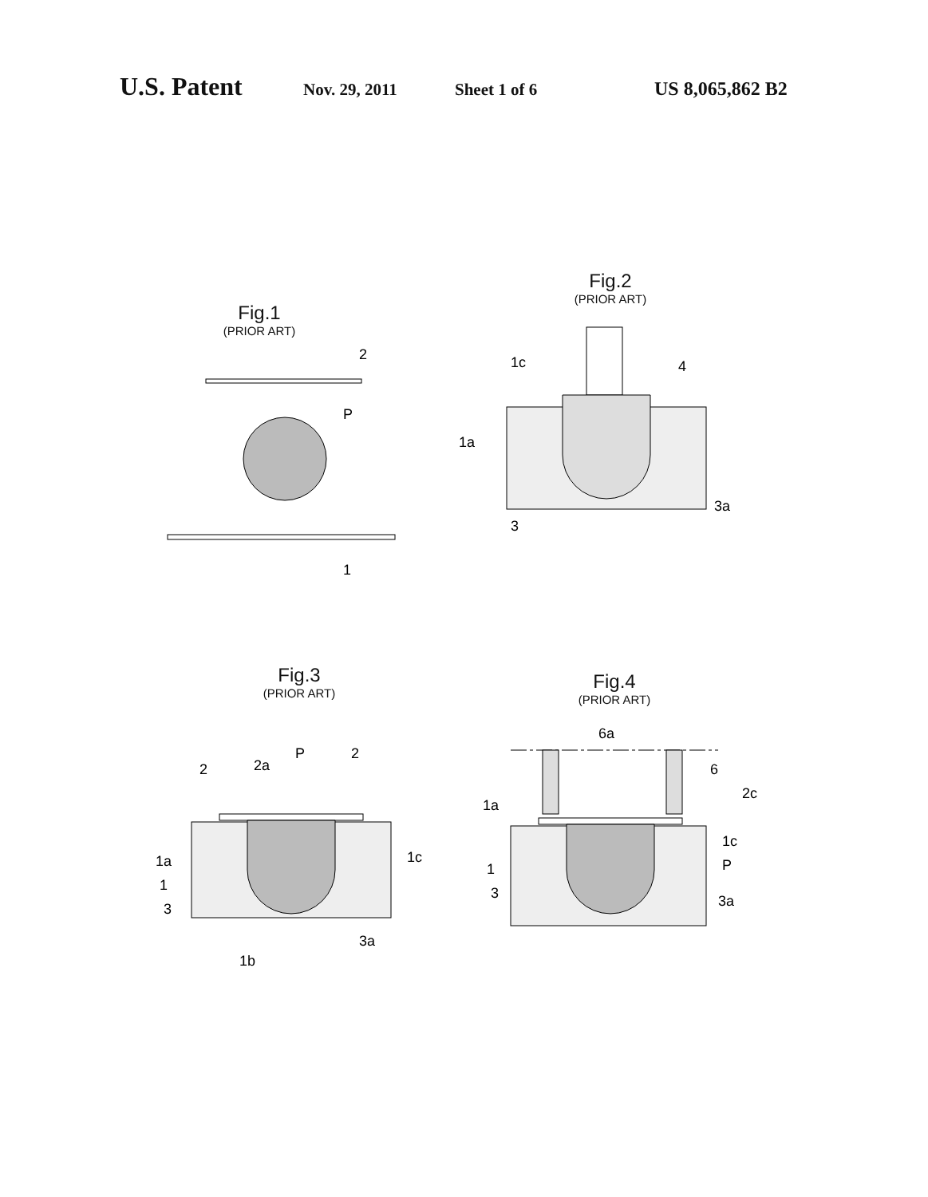U.S. Patent Nov. 29, 2011 Sheet 1 of 6 US 8,065,862 B2
Fig.1
(PRIOR ART)
2
P
1
Fig.2
(PRIOR ART)
1c
4
1a
3a
3
Fig.3
(PRIOR ART)
2
2a
P
2
1a
1
3
1c
3a
1b
Fig.4
(PRIOR ART)
6a
6
2c
1a
1c
1
P
3
3a